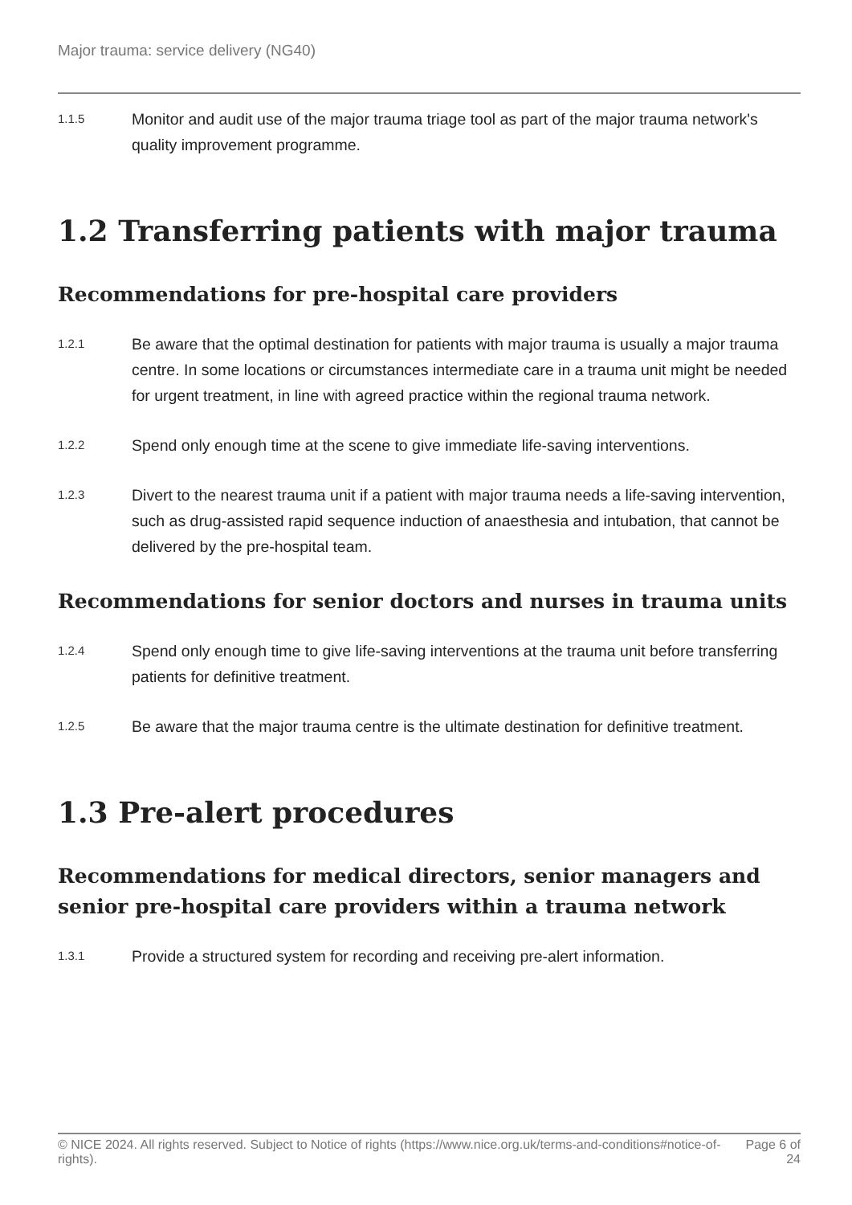Major trauma: service delivery (NG40)
1.1.5 Monitor and audit use of the major trauma triage tool as part of the major trauma network's quality improvement programme.
1.2 Transferring patients with major trauma
Recommendations for pre-hospital care providers
1.2.1 Be aware that the optimal destination for patients with major trauma is usually a major trauma centre. In some locations or circumstances intermediate care in a trauma unit might be needed for urgent treatment, in line with agreed practice within the regional trauma network.
1.2.2 Spend only enough time at the scene to give immediate life-saving interventions.
1.2.3 Divert to the nearest trauma unit if a patient with major trauma needs a life-saving intervention, such as drug-assisted rapid sequence induction of anaesthesia and intubation, that cannot be delivered by the pre-hospital team.
Recommendations for senior doctors and nurses in trauma units
1.2.4 Spend only enough time to give life-saving interventions at the trauma unit before transferring patients for definitive treatment.
1.2.5 Be aware that the major trauma centre is the ultimate destination for definitive treatment.
1.3 Pre-alert procedures
Recommendations for medical directors, senior managers and senior pre-hospital care providers within a trauma network
1.3.1 Provide a structured system for recording and receiving pre-alert information.
© NICE 2024. All rights reserved. Subject to Notice of rights (https://www.nice.org.uk/terms-and-conditions#notice-of-rights). Page 6 of 24